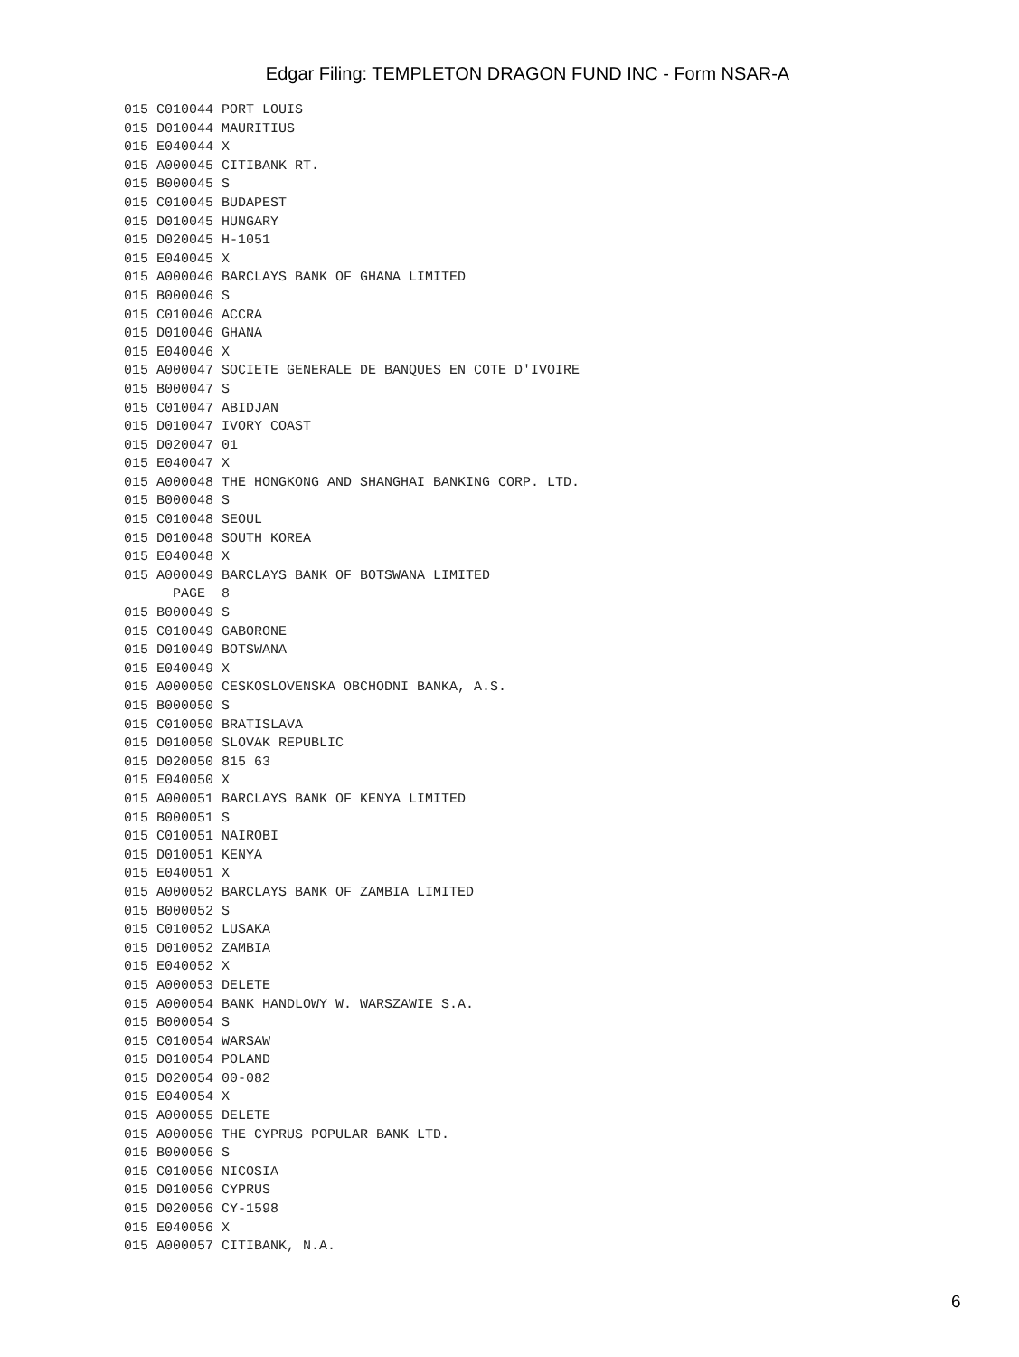Edgar Filing: TEMPLETON DRAGON FUND INC - Form NSAR-A
015 C010044 PORT LOUIS
015 D010044 MAURITIUS
015 E040044 X
015 A000045 CITIBANK RT.
015 B000045 S
015 C010045 BUDAPEST
015 D010045 HUNGARY
015 D020045 H-1051
015 E040045 X
015 A000046 BARCLAYS BANK OF GHANA LIMITED
015 B000046 S
015 C010046 ACCRA
015 D010046 GHANA
015 E040046 X
015 A000047 SOCIETE GENERALE DE BANQUES EN COTE D'IVOIRE
015 B000047 S
015 C010047 ABIDJAN
015 D010047 IVORY COAST
015 D020047 01
015 E040047 X
015 A000048 THE HONGKONG AND SHANGHAI BANKING CORP. LTD.
015 B000048 S
015 C010048 SEOUL
015 D010048 SOUTH KOREA
015 E040048 X
015 A000049 BARCLAYS BANK OF BOTSWANA LIMITED
      PAGE  8
015 B000049 S
015 C010049 GABORONE
015 D010049 BOTSWANA
015 E040049 X
015 A000050 CESKOSLOVENSKA OBCHODNI BANKA, A.S.
015 B000050 S
015 C010050 BRATISLAVA
015 D010050 SLOVAK REPUBLIC
015 D020050 815 63
015 E040050 X
015 A000051 BARCLAYS BANK OF KENYA LIMITED
015 B000051 S
015 C010051 NAIROBI
015 D010051 KENYA
015 E040051 X
015 A000052 BARCLAYS BANK OF ZAMBIA LIMITED
015 B000052 S
015 C010052 LUSAKA
015 D010052 ZAMBIA
015 E040052 X
015 A000053 DELETE
015 A000054 BANK HANDLOWY W. WARSZAWIE S.A.
015 B000054 S
015 C010054 WARSAW
015 D010054 POLAND
015 D020054 00-082
015 E040054 X
015 A000055 DELETE
015 A000056 THE CYPRUS POPULAR BANK LTD.
015 B000056 S
015 C010056 NICOSIA
015 D010056 CYPRUS
015 D020056 CY-1598
015 E040056 X
015 A000057 CITIBANK, N.A.
6